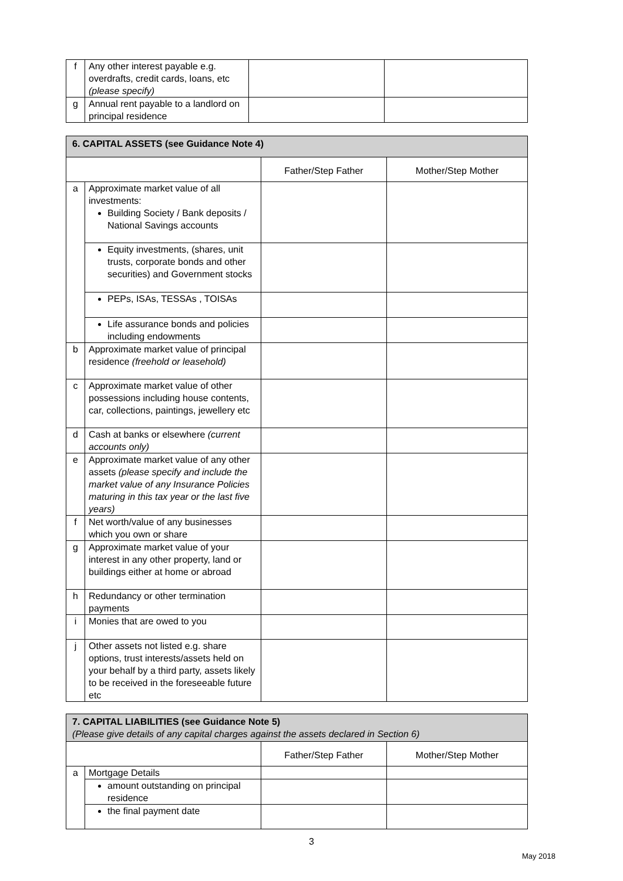| f | Any other interest payable e.g. overdrafts, credit cards, loans, etc (please specify) | | |
| g | Annual rent payable to a landlord on principal residence | | |
| 6. CAPITAL ASSETS (see Guidance Note 4) | | | |
| | | Father/Step Father | Mother/Step Mother |
| a | Approximate market value of all investments: Building Society / Bank deposits / National Savings accounts | | |
| | Equity investments, (shares, unit trusts, corporate bonds and other securities) and Government stocks | | |
| | PEPs, ISAs, TESSAs , TOISAs | | |
| | Life assurance bonds and policies including endowments | | |
| b | Approximate market value of principal residence (freehold or leasehold) | | |
| c | Approximate market value of other possessions including house contents, car, collections, paintings, jewellery etc | | |
| d | Cash at banks or elsewhere (current accounts only) | | |
| e | Approximate market value of any other assets (please specify and include the market value of any Insurance Policies maturing in this tax year or the last five years) | | |
| f | Net worth/value of any businesses which you own or share | | |
| g | Approximate market value of your interest in any other property, land or buildings either at home or abroad | | |
| h | Redundancy or other termination payments | | |
| i | Monies that are owed to you | | |
| j | Other assets not listed e.g. share options, trust interests/assets held on your behalf by a third party, assets likely to be received in the foreseeable future etc | | |
| 7. CAPITAL LIABILITIES (see Guidance Note 5) (Please give details of any capital charges against the assets declared in Section 6) | | | |
| | | Father/Step Father | Mother/Step Mother |
| a | Mortgage Details | | |
| | amount outstanding on principal residence | | |
| | the final payment date | | |
3
May 2018